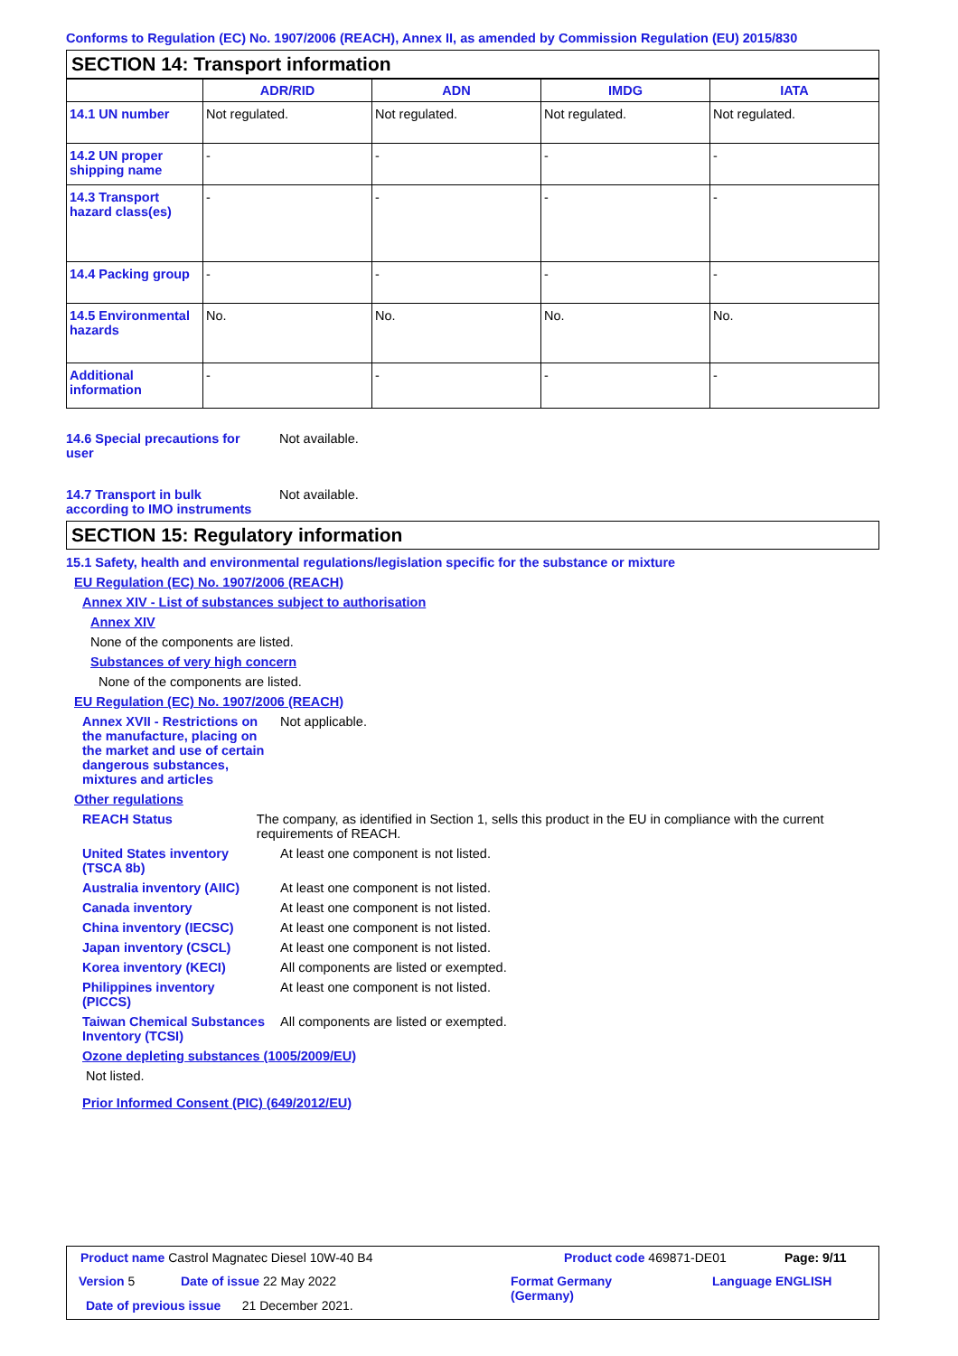Conforms to Regulation (EC) No. 1907/2006 (REACH), Annex II, as amended by Commission Regulation (EU) 2015/830
SECTION 14: Transport information
| | ADR/RID | ADN | IMDG | IATA |
| --- | --- | --- | --- | --- |
| 14.1 UN number | Not regulated. | Not regulated. | Not regulated. | Not regulated. |
| 14.2 UN proper shipping name | - | - | - | - |
| 14.3 Transport hazard class(es) | - | - | - | - |
| 14.4 Packing group | - | - | - | - |
| 14.5 Environmental hazards | No. | No. | No. | No. |
| Additional information | - | - | - | - |
14.6 Special precautions for user
Not available.
14.7 Transport in bulk according to IMO instruments
Not available.
SECTION 15: Regulatory information
15.1 Safety, health and environmental regulations/legislation specific for the substance or mixture
EU Regulation (EC) No. 1907/2006 (REACH)
Annex XIV - List of substances subject to authorisation
Annex XIV
None of the components are listed.
Substances of very high concern
None of the components are listed.
EU Regulation (EC) No. 1907/2006 (REACH)
Annex XVII - Restrictions on the manufacture, placing on the market and use of certain dangerous substances, mixtures and articles
Not applicable.
Other regulations
REACH Status The company, as identified in Section 1, sells this product in the EU in compliance with the current requirements of REACH.
United States inventory (TSCA 8b)
At least one component is not listed.
Australia inventory (AIIC)
At least one component is not listed.
Canada inventory At least one component is not listed.
China inventory (IECSC) At least one component is not listed.
Japan inventory (CSCL) At least one component is not listed.
Korea inventory (KECI) All components are listed or exempted.
Philippines inventory (PICCS)
At least one component is not listed.
Taiwan Chemical Substances Inventory (TCSI)
All components are listed or exempted.
Ozone depleting substances (1005/2009/EU)
Not listed.
Prior Informed Consent (PIC) (649/2012/EU)
Product name Castrol Magnatec Diesel 10W-40 B4
Product code 469871-DE01 Page: 9/11
Version 5 Date of issue 22 May 2022
Format Germany
(Germany)
Language ENGLISH
Date of previous issue 21 December 2021.